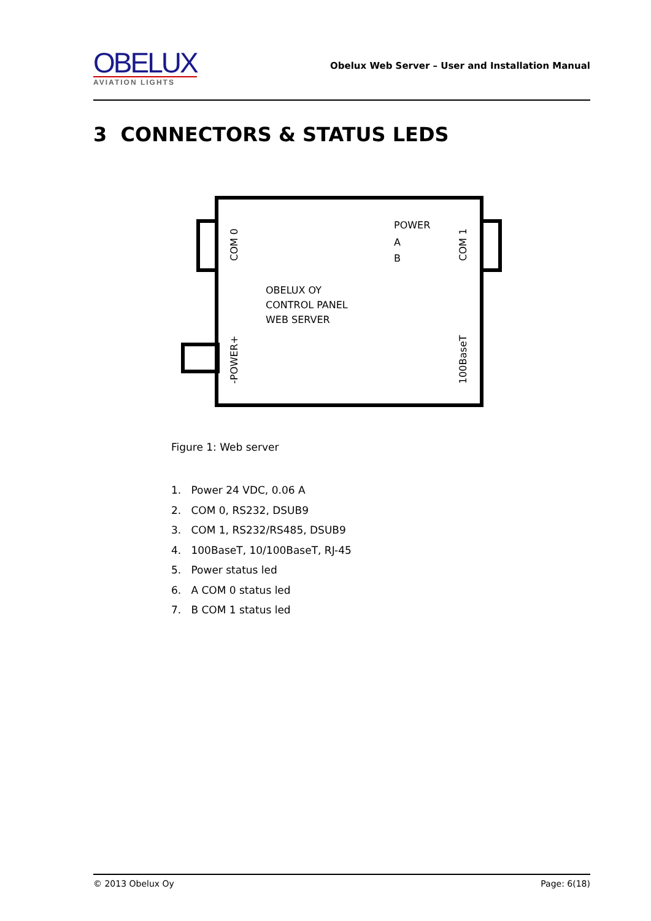OBELUX
AVIATION LIGHTS
Obelux Web Server – User and Installation Manual
3 CONNECTORS & STATUS LEDS
POWER
A
B
OBELUX OY
CONTROL PANEL
WEB SERVER
COM 0
COM 1
-POWER+
100BaseT
Figure 1: Web server
1. Power 24 VDC, 0.06 A
2. COM 0, RS232, DSUB9
3. COM 1, RS232/RS485, DSUB9
4. 100BaseT, 10/100BaseT, RJ-45
5. Power status led
6. A COM 0 status led
7. B COM 1 status led
© 2013 Obelux Oy Page: 6(18)